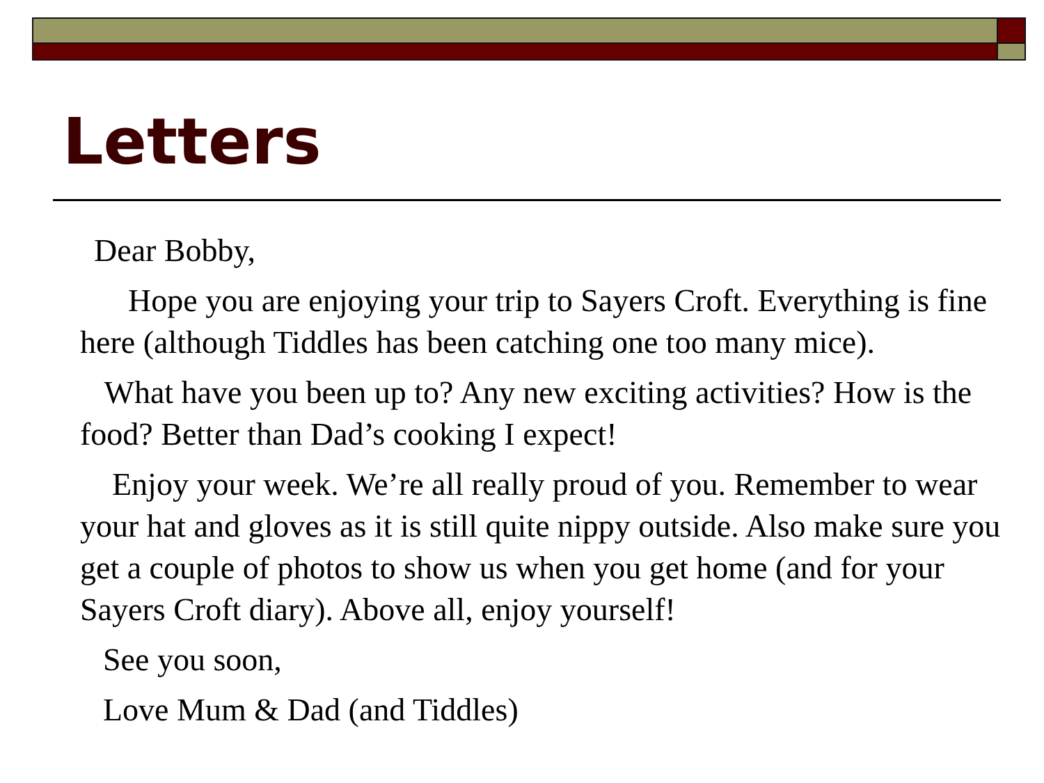Letters
Dear Bobby,
Hope you are enjoying your trip to Sayers Croft. Everything is fine here (although Tiddles has been catching one too many mice).
What have you been up to? Any new exciting activities? How is the food? Better than Dad’s cooking I expect!
Enjoy your week. We’re all really proud of you. Remember to wear your hat and gloves as it is still quite nippy outside. Also make sure you get a couple of photos to show us when you get home (and for your Sayers Croft diary). Above all, enjoy yourself!
See you soon,
Love Mum & Dad (and Tiddles)